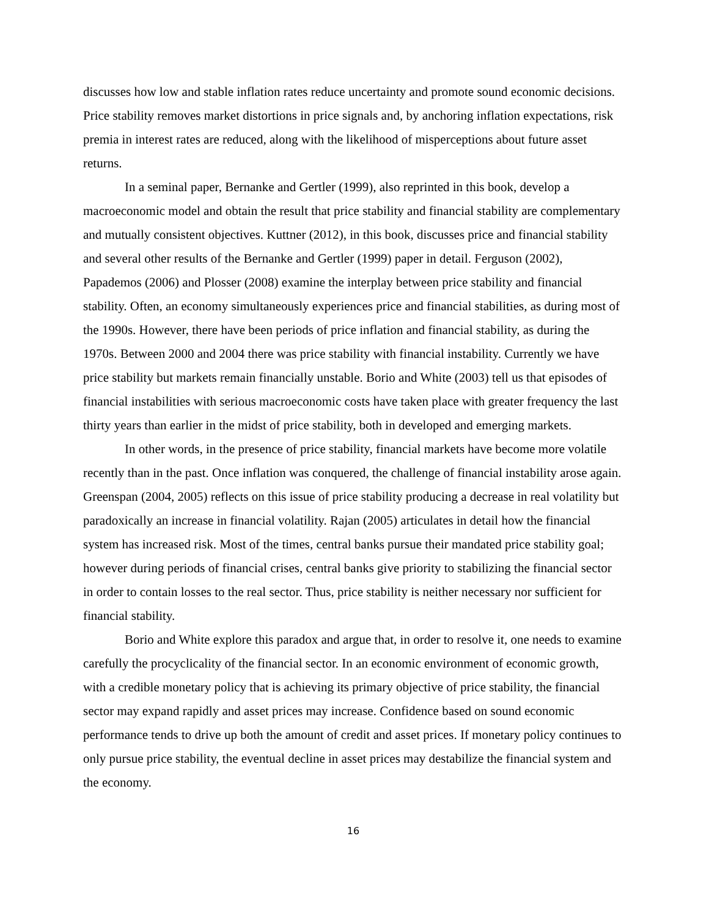discusses how low and stable inflation rates reduce uncertainty and promote sound economic decisions. Price stability removes market distortions in price signals and, by anchoring inflation expectations, risk premia in interest rates are reduced, along with the likelihood of misperceptions about future asset returns.
In a seminal paper, Bernanke and Gertler (1999), also reprinted in this book, develop a macroeconomic model and obtain the result that price stability and financial stability are complementary and mutually consistent objectives. Kuttner (2012), in this book, discusses price and financial stability and several other results of the Bernanke and Gertler (1999) paper in detail. Ferguson (2002), Papademos (2006) and Plosser (2008) examine the interplay between price stability and financial stability. Often, an economy simultaneously experiences price and financial stabilities, as during most of the 1990s. However, there have been periods of price inflation and financial stability, as during the 1970s. Between 2000 and 2004 there was price stability with financial instability. Currently we have price stability but markets remain financially unstable. Borio and White (2003) tell us that episodes of financial instabilities with serious macroeconomic costs have taken place with greater frequency the last thirty years than earlier in the midst of price stability, both in developed and emerging markets.
In other words, in the presence of price stability, financial markets have become more volatile recently than in the past. Once inflation was conquered, the challenge of financial instability arose again. Greenspan (2004, 2005) reflects on this issue of price stability producing a decrease in real volatility but paradoxically an increase in financial volatility. Rajan (2005) articulates in detail how the financial system has increased risk. Most of the times, central banks pursue their mandated price stability goal; however during periods of financial crises, central banks give priority to stabilizing the financial sector in order to contain losses to the real sector. Thus, price stability is neither necessary nor sufficient for financial stability.
Borio and White explore this paradox and argue that, in order to resolve it, one needs to examine carefully the procyclicality of the financial sector. In an economic environment of economic growth, with a credible monetary policy that is achieving its primary objective of price stability, the financial sector may expand rapidly and asset prices may increase. Confidence based on sound economic performance tends to drive up both the amount of credit and asset prices. If monetary policy continues to only pursue price stability, the eventual decline in asset prices may destabilize the financial system and the economy.
16